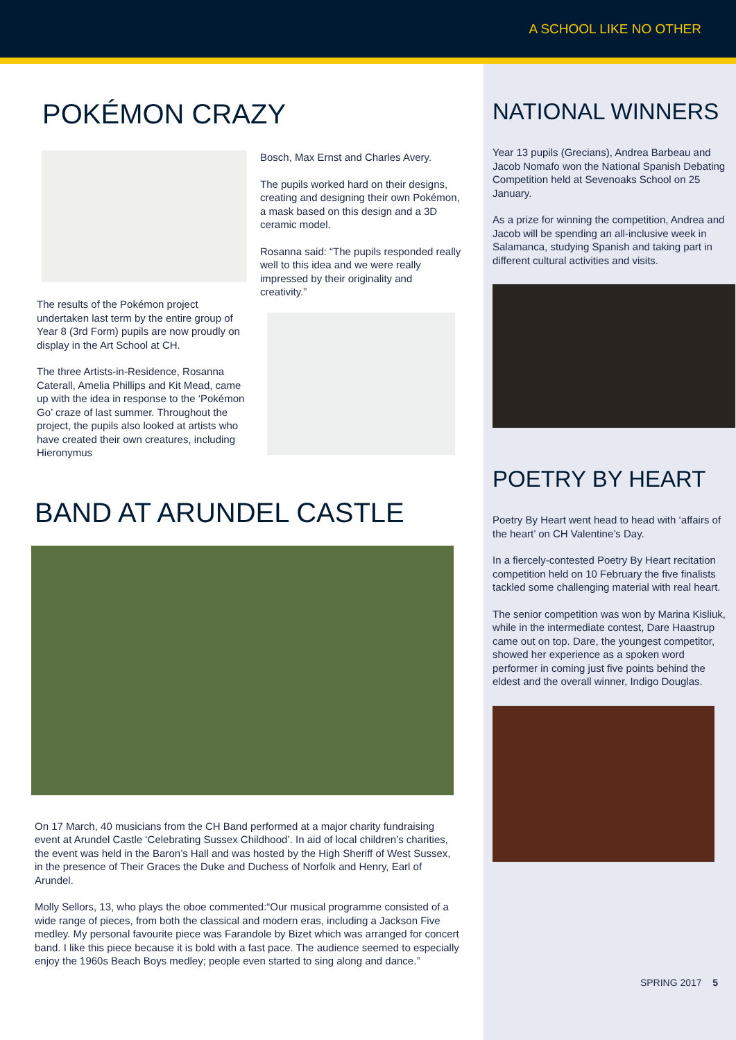A SCHOOL LIKE NO OTHER
POKÉMON CRAZY
The results of the Pokémon project undertaken last term by the entire group of Year 8 (3rd Form) pupils are now proudly on display in the Art School at CH.
The three Artists-in-Residence, Rosanna Caterall, Amelia Phillips and Kit Mead, came up with the idea in response to the ‘Pokémon Go’ craze of last summer. Throughout the project, the pupils also looked at artists who have created their own creatures, including Hieronymus
Bosch, Max Ernst and Charles Avery.
The pupils worked hard on their designs, creating and designing their own Pokémon, a mask based on this design and a 3D ceramic model.
Rosanna said: “The pupils responded really well to this idea and we were really impressed by their originality and creativity.”
BAND AT ARUNDEL CASTLE
On 17 March, 40 musicians from the CH Band performed at a major charity fundraising event at Arundel Castle ‘Celebrating Sussex Childhood’. In aid of local children’s charities, the event was held in the Baron’s Hall and was hosted by the High Sheriff of West Sussex, in the presence of Their Graces the Duke and Duchess of Norfolk and Henry, Earl of Arundel.
Molly Sellors, 13, who plays the oboe commented:“Our musical programme consisted of a wide range of pieces, from both the classical and modern eras, including a Jackson Five medley. My personal favourite piece was Farandole by Bizet which was arranged for concert band. I like this piece because it is bold with a fast pace. The audience seemed to especially enjoy the 1960s Beach Boys medley; people even started to sing along and dance.”
NATIONAL WINNERS
Year 13 pupils (Grecians), Andrea Barbeau and Jacob Nomafo won the National Spanish Debating Competition held at Sevenoaks School on 25 January.
As a prize for winning the competition, Andrea and Jacob will be spending an all-inclusive week in Salamanca, studying Spanish and taking part in different cultural activities and visits.
POETRY BY HEART
Poetry By Heart went head to head with ‘affairs of the heart’ on CH Valentine’s Day.
In a fiercely-contested Poetry By Heart recitation competition held on 10 February the five finalists tackled some challenging material with real heart.
The senior competition was won by Marina Kisliuk, while in the intermediate contest, Dare Haastrup came out on top. Dare, the youngest competitor, showed her experience as a spoken word performer in coming just five points behind the eldest and the overall winner, Indigo Douglas.
SPRING 2017 5